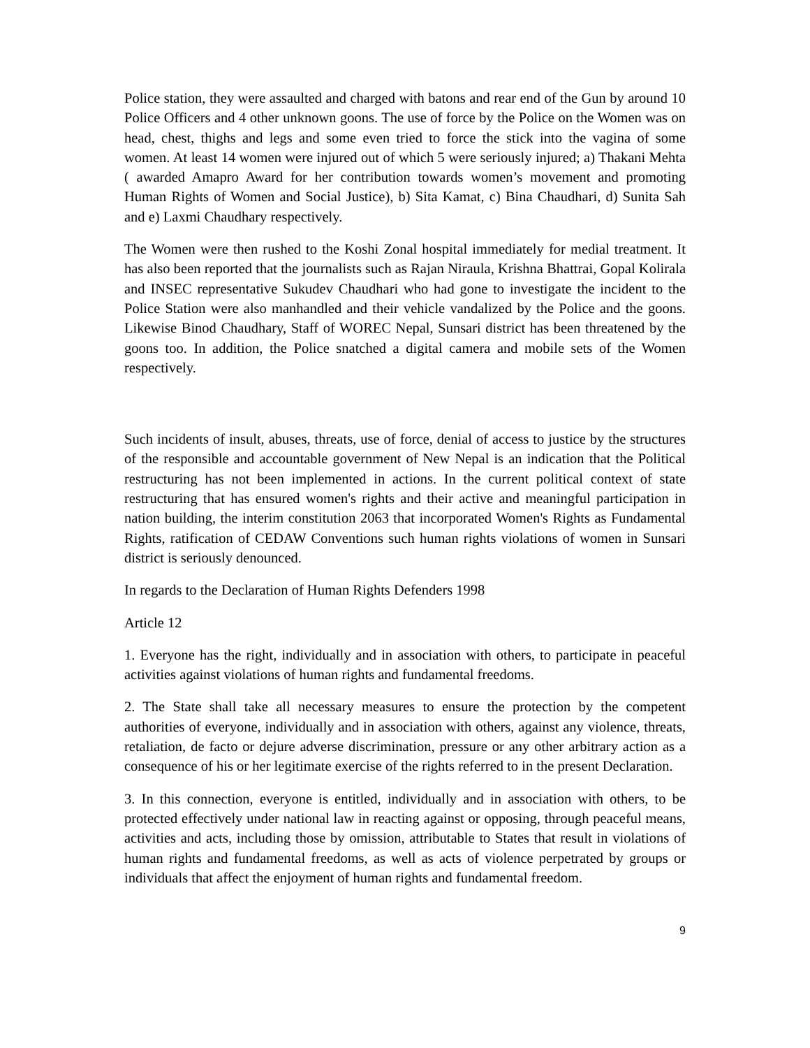Police station, they were assaulted and charged with batons and rear end of the Gun by around 10 Police Officers and 4 other unknown goons. The use of force by the Police on the Women was on head, chest, thighs and legs and some even tried to force the stick into the vagina of some women. At least 14 women were injured out of which 5 were seriously injured; a) Thakani Mehta ( awarded Amapro Award for her contribution towards women’s movement and promoting Human Rights of Women and Social Justice), b) Sita Kamat, c) Bina Chaudhari, d) Sunita Sah and e) Laxmi Chaudhary respectively.
The Women were then rushed to the Koshi Zonal hospital immediately for medial treatment. It has also been reported that the journalists such as Rajan Niraula, Krishna Bhattrai, Gopal Kolirala and INSEC representative Sukudev Chaudhari who had gone to investigate the incident to the Police Station were also manhandled and their vehicle vandalized by the Police and the goons. Likewise Binod Chaudhary, Staff of WOREC Nepal, Sunsari district has been threatened by the goons too. In addition, the Police snatched a digital camera and mobile sets of the Women respectively.
Such incidents of insult, abuses, threats, use of force, denial of access to justice by the structures of the responsible and accountable government of New Nepal is an indication that the Political restructuring has not been implemented in actions. In the current political context of state restructuring that has ensured women's rights and their active and meaningful participation in nation building, the interim constitution 2063 that incorporated Women's Rights as Fundamental Rights, ratification of CEDAW Conventions such human rights violations of women in Sunsari district is seriously denounced.
In regards to the Declaration of Human Rights Defenders 1998
Article 12
1. Everyone has the right, individually and in association with others, to participate in peaceful activities against violations of human rights and fundamental freedoms.
2. The State shall take all necessary measures to ensure the protection by the competent authorities of everyone, individually and in association with others, against any violence, threats, retaliation, de facto or dejure adverse discrimination, pressure or any other arbitrary action as a consequence of his or her legitimate exercise of the rights referred to in the present Declaration.
3. In this connection, everyone is entitled, individually and in association with others, to be protected effectively under national law in reacting against or opposing, through peaceful means, activities and acts, including those by omission, attributable to States that result in violations of human rights and fundamental freedoms, as well as acts of violence perpetrated by groups or individuals that affect the enjoyment of human rights and fundamental freedom.
9